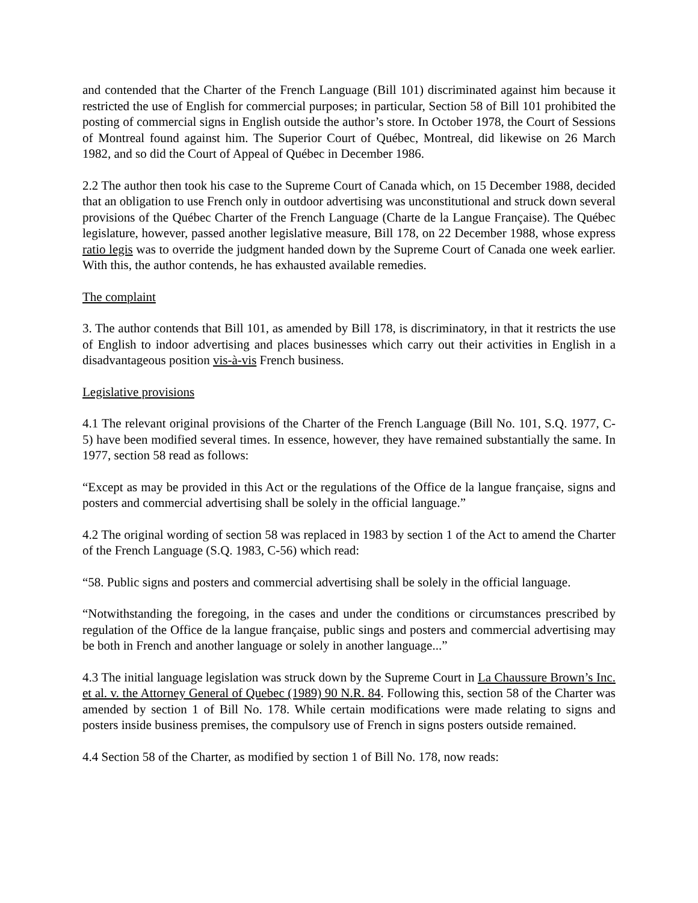and contended that the Charter of the French Language (Bill 101) discriminated against him because it restricted the use of English for commercial purposes; in particular, Section 58 of Bill 101 prohibited the posting of commercial signs in English outside the author’s store. In October 1978, the Court of Sessions of Montreal found against him. The Superior Court of Québec, Montreal, did likewise on 26 March 1982, and so did the Court of Appeal of Québec in December 1986.
2.2 The author then took his case to the Supreme Court of Canada which, on 15 December 1988, decided that an obligation to use French only in outdoor advertising was unconstitutional and struck down several provisions of the Québec Charter of the French Language (Charte de la Langue Française). The Québec legislature, however, passed another legislative measure, Bill 178, on 22 December 1988, whose express ratio legis was to override the judgment handed down by the Supreme Court of Canada one week earlier. With this, the author contends, he has exhausted available remedies.
The complaint
3. The author contends that Bill 101, as amended by Bill 178, is discriminatory, in that it restricts the use of English to indoor advertising and places businesses which carry out their activities in English in a disadvantageous position vis-à-vis French business.
Legislative provisions
4.1 The relevant original provisions of the Charter of the French Language (Bill No. 101, S.Q. 1977, C-5) have been modified several times. In essence, however, they have remained substantially the same. In 1977, section 58 read as follows:
“Except as may be provided in this Act or the regulations of the Office de la langue française, signs and posters and commercial advertising shall be solely in the official language.”
4.2 The original wording of section 58 was replaced in 1983 by section 1 of the Act to amend the Charter of the French Language (S.Q. 1983, C-56) which read:
“58. Public signs and posters and commercial advertising shall be solely in the official language.
“Notwithstanding the foregoing, in the cases and under the conditions or circumstances prescribed by regulation of the Office de la langue française, public sings and posters and commercial advertising may be both in French and another language or solely in another language...”
4.3 The initial language legislation was struck down by the Supreme Court in La Chaussure Brown’s Inc. et al. v. the Attorney General of Quebec (1989) 90 N.R. 84. Following this, section 58 of the Charter was amended by section 1 of Bill No. 178. While certain modifications were made relating to signs and posters inside business premises, the compulsory use of French in signs posters outside remained.
4.4 Section 58 of the Charter, as modified by section 1 of Bill No. 178, now reads: